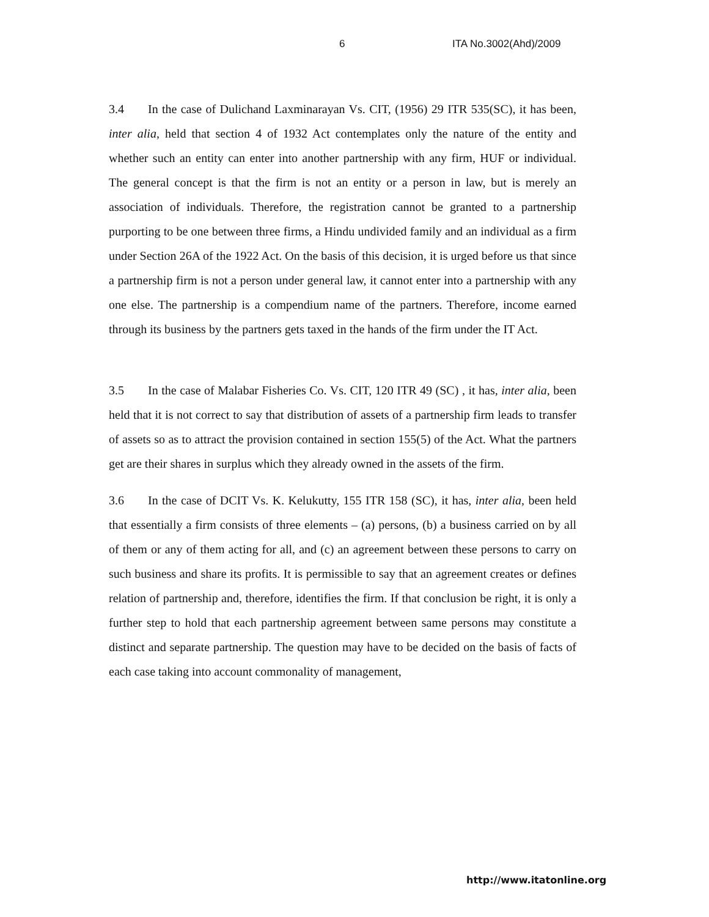6 ITA No.3002(Ahd)/2009
3.4 In the case of Dulichand Laxminarayan Vs. CIT, (1956) 29 ITR 535(SC), it has been, inter alia, held that section 4 of 1932 Act contemplates only the nature of the entity and whether such an entity can enter into another partnership with any firm, HUF or individual. The general concept is that the firm is not an entity or a person in law, but is merely an association of individuals. Therefore, the registration cannot be granted to a partnership purporting to be one between three firms, a Hindu undivided family and an individual as a firm under Section 26A of the 1922 Act. On the basis of this decision, it is urged before us that since a partnership firm is not a person under general law, it cannot enter into a partnership with any one else. The partnership is a compendium name of the partners. Therefore, income earned through its business by the partners gets taxed in the hands of the firm under the IT Act.
3.5 In the case of Malabar Fisheries Co. Vs. CIT, 120 ITR 49 (SC) , it has, inter alia, been held that it is not correct to say that distribution of assets of a partnership firm leads to transfer of assets so as to attract the provision contained in section 155(5) of the Act. What the partners get are their shares in surplus which they already owned in the assets of the firm.
3.6 In the case of DCIT Vs. K. Kelukutty, 155 ITR 158 (SC), it has, inter alia, been held that essentially a firm consists of three elements – (a) persons, (b) a business carried on by all of them or any of them acting for all, and (c) an agreement between these persons to carry on such business and share its profits. It is permissible to say that an agreement creates or defines relation of partnership and, therefore, identifies the firm. If that conclusion be right, it is only a further step to hold that each partnership agreement between same persons may constitute a distinct and separate partnership. The question may have to be decided on the basis of facts of each case taking into account commonality of management,
http://www.itatonline.org